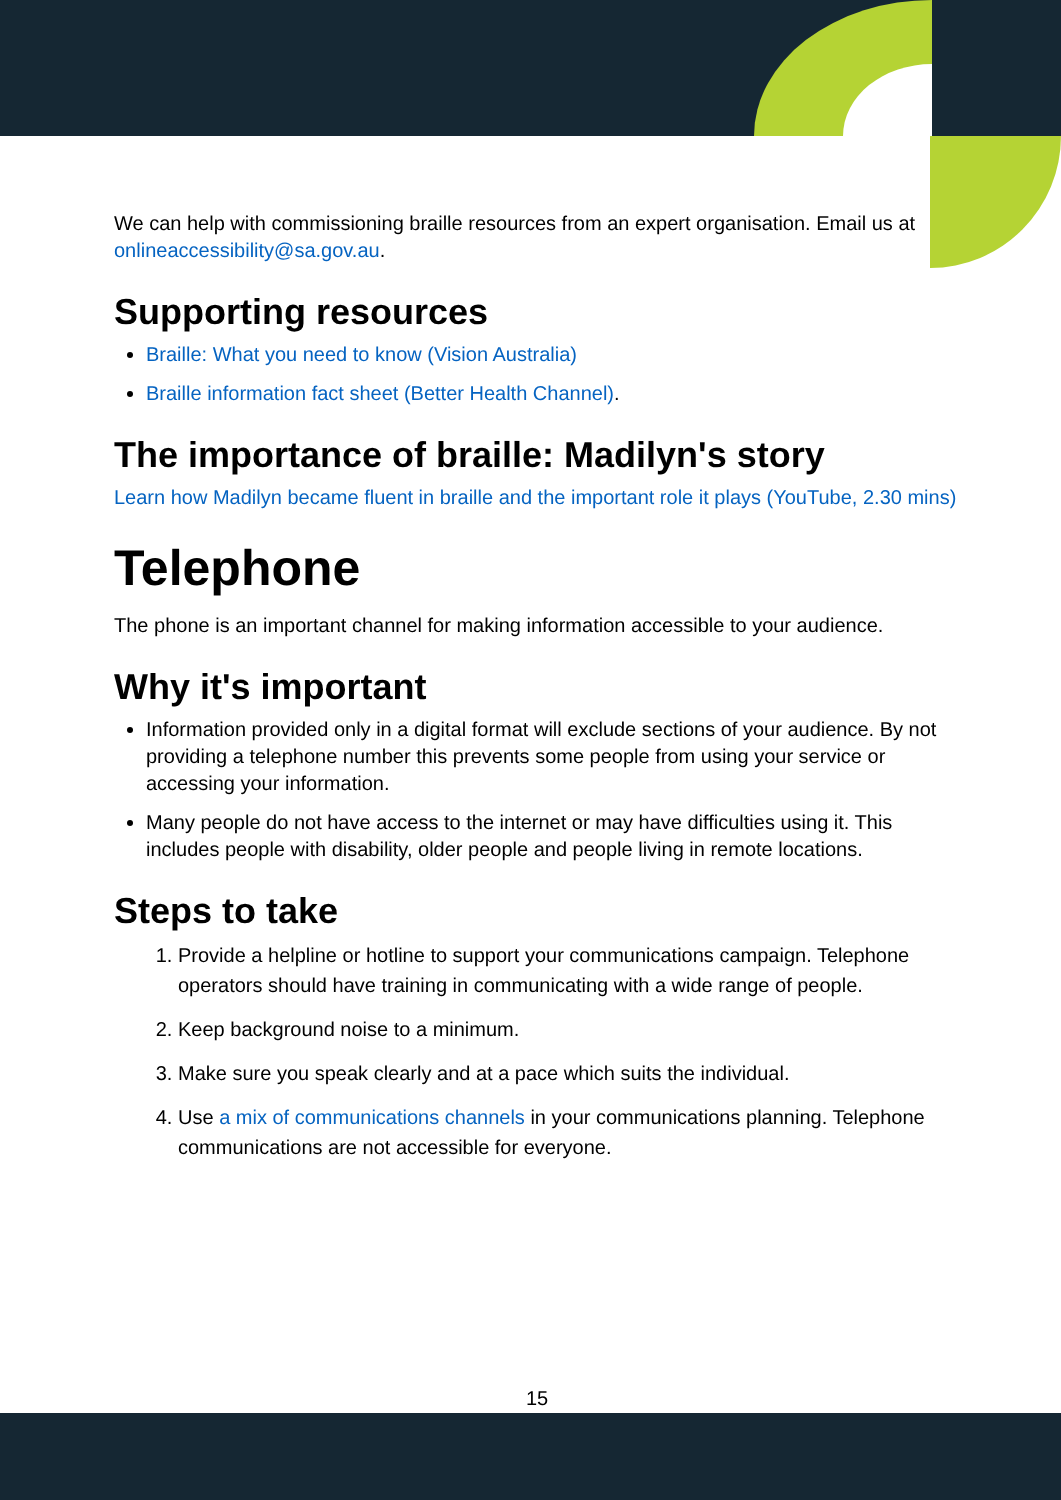We can help with commissioning braille resources from an expert organisation. Email us at onlineaccessibility@sa.gov.au.
Supporting resources
Braille: What you need to know (Vision Australia)
Braille information fact sheet (Better Health Channel).
The importance of braille: Madilyn's story
Learn how Madilyn became fluent in braille and the important role it plays (YouTube, 2.30 mins)
Telephone
The phone is an important channel for making information accessible to your audience.
Why it's important
Information provided only in a digital format will exclude sections of your audience. By not providing a telephone number this prevents some people from using your service or accessing your information.
Many people do not have access to the internet or may have difficulties using it. This includes people with disability, older people and people living in remote locations.
Steps to take
1. Provide a helpline or hotline to support your communications campaign. Telephone operators should have training in communicating with a wide range of people.
2. Keep background noise to a minimum.
3. Make sure you speak clearly and at a pace which suits the individual.
4. Use a mix of communications channels in your communications planning. Telephone communications are not accessible for everyone.
15